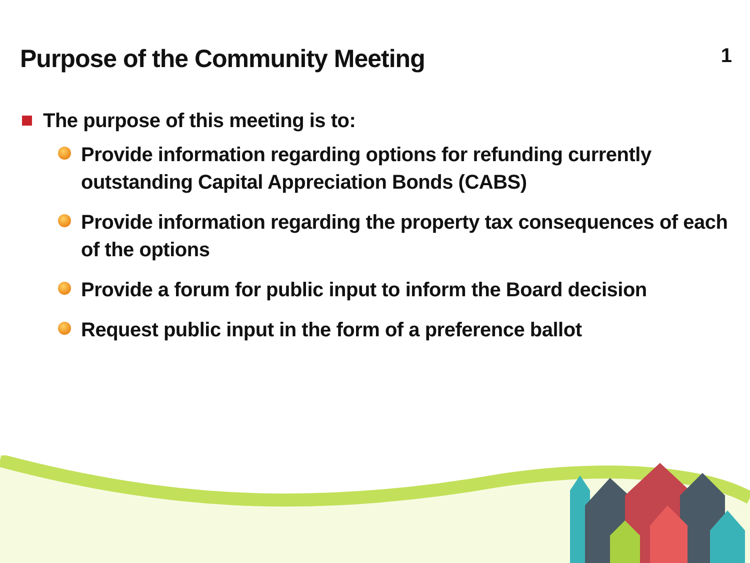Purpose of the Community Meeting
1
The purpose of this meeting is to:
Provide information regarding options for refunding currently outstanding Capital Appreciation Bonds (CABS)
Provide information regarding the property tax consequences of each of the options
Provide a forum for public input to inform the Board decision
Request public input in the form of a preference ballot